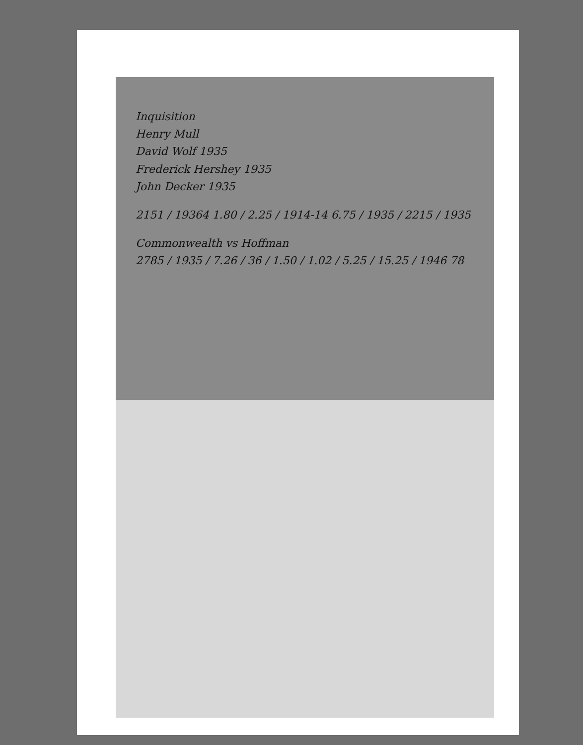Inquisition
Henry Mull
David Wolf 1935
Frederick Hershey 1935
John Decker 1935
2151 / 19364 1.80 / 2.25 / 1914-14 6.75 / 1935 / 2215 / 1935
Commonwealth vs Hoffman
2785 / 1935 / 7.26 / 36 / 1.50 / 1.02 / 5.25 / 15.25 / 1946 78